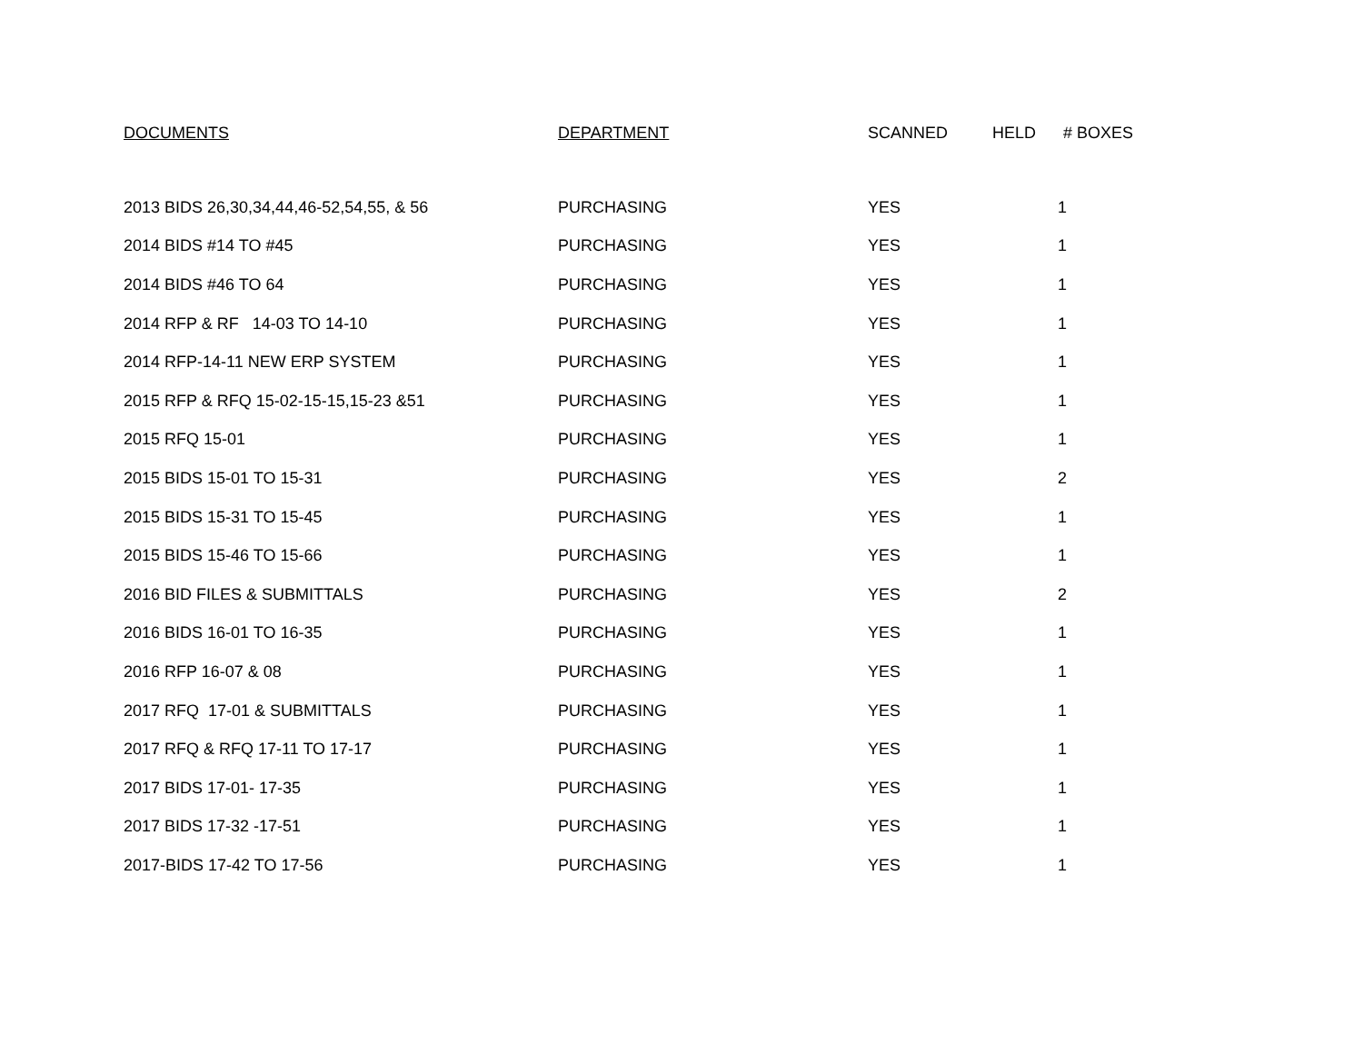| DOCUMENTS | DEPARTMENT | SCANNED | HELD | # BOXES |
| --- | --- | --- | --- | --- |
| 2013 BIDS 26,30,34,44,46-52,54,55, & 56 | PURCHASING | YES | | 1 |
| 2014 BIDS #14 TO #45 | PURCHASING | YES | | 1 |
| 2014 BIDS #46 TO 64 | PURCHASING | YES | | 1 |
| 2014 RFP & RF 14-03 TO 14-10 | PURCHASING | YES | | 1 |
| 2014 RFP-14-11 NEW ERP SYSTEM | PURCHASING | YES | | 1 |
| 2015 RFP & RFQ 15-02-15-15,15-23 &51 | PURCHASING | YES | | 1 |
| 2015 RFQ 15-01 | PURCHASING | YES | | 1 |
| 2015 BIDS 15-01 TO 15-31 | PURCHASING | YES | | 2 |
| 2015 BIDS 15-31 TO 15-45 | PURCHASING | YES | | 1 |
| 2015 BIDS 15-46 TO 15-66 | PURCHASING | YES | | 1 |
| 2016 BID FILES & SUBMITTALS | PURCHASING | YES | | 2 |
| 2016 BIDS 16-01 TO 16-35 | PURCHASING | YES | | 1 |
| 2016 RFP 16-07 & 08 | PURCHASING | YES | | 1 |
| 2017 RFQ 17-01 & SUBMITTALS | PURCHASING | YES | | 1 |
| 2017 RFQ & RFQ 17-11 TO 17-17 | PURCHASING | YES | | 1 |
| 2017 BIDS 17-01- 17-35 | PURCHASING | YES | | 1 |
| 2017 BIDS 17-32 -17-51 | PURCHASING | YES | | 1 |
| 2017-BIDS 17-42 TO 17-56 | PURCHASING | YES | | 1 |